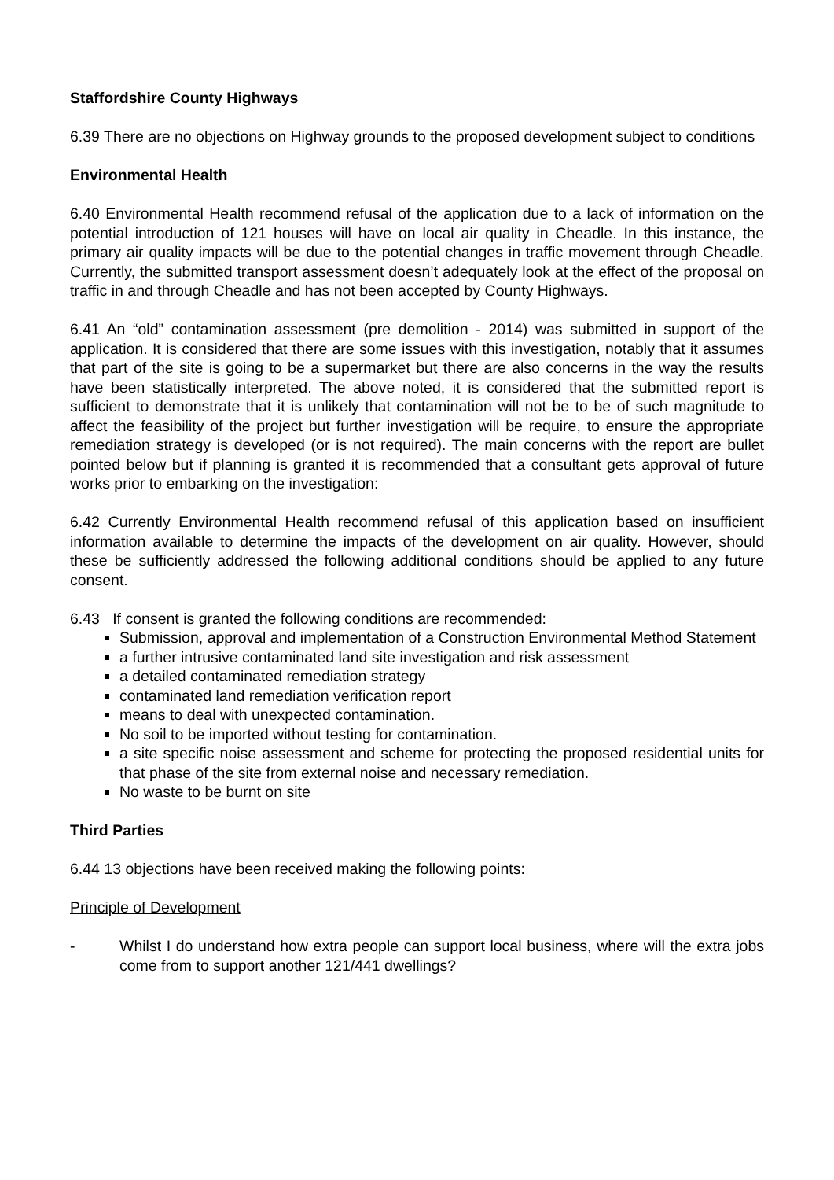Staffordshire County Highways
6.39 There are no objections on Highway grounds to the proposed development subject to conditions
Environmental Health
6.40 Environmental Health recommend refusal of the application due to a lack of information on the potential introduction of 121 houses will have on local air quality in Cheadle. In this instance, the primary air quality impacts will be due to the potential changes in traffic movement through Cheadle. Currently, the submitted transport assessment doesn’t adequately look at the effect of the proposal on traffic in and through Cheadle and has not been accepted by County Highways.
6.41 An “old” contamination assessment (pre demolition - 2014) was submitted in support of the application. It is considered that there are some issues with this investigation, notably that it assumes that part of the site is going to be a supermarket but there are also concerns in the way the results have been statistically interpreted. The above noted, it is considered that the submitted report is sufficient to demonstrate that it is unlikely that contamination will not be to be of such magnitude to affect the feasibility of the project but further investigation will be require, to ensure the appropriate remediation strategy is developed (or is not required). The main concerns with the report are bullet pointed below but if planning is granted it is recommended that a consultant gets approval of future works prior to embarking on the investigation:
6.42 Currently Environmental Health recommend refusal of this application based on insufficient information available to determine the impacts of the development on air quality. However, should these be sufficiently addressed the following additional conditions should be applied to any future consent.
6.43 If consent is granted the following conditions are recommended:
Submission, approval and implementation of a Construction Environmental Method Statement
a further intrusive contaminated land site investigation and risk assessment
a detailed contaminated remediation strategy
contaminated land remediation verification report
means to deal with unexpected contamination.
No soil to be imported without testing for contamination.
a site specific noise assessment and scheme for protecting the proposed residential units for that phase of the site from external noise and necessary remediation.
No waste to be burnt on site
Third Parties
6.44 13 objections have been received making the following points:
Principle of Development
- Whilst I do understand how extra people can support local business, where will the extra jobs come from to support another 121/441 dwellings?